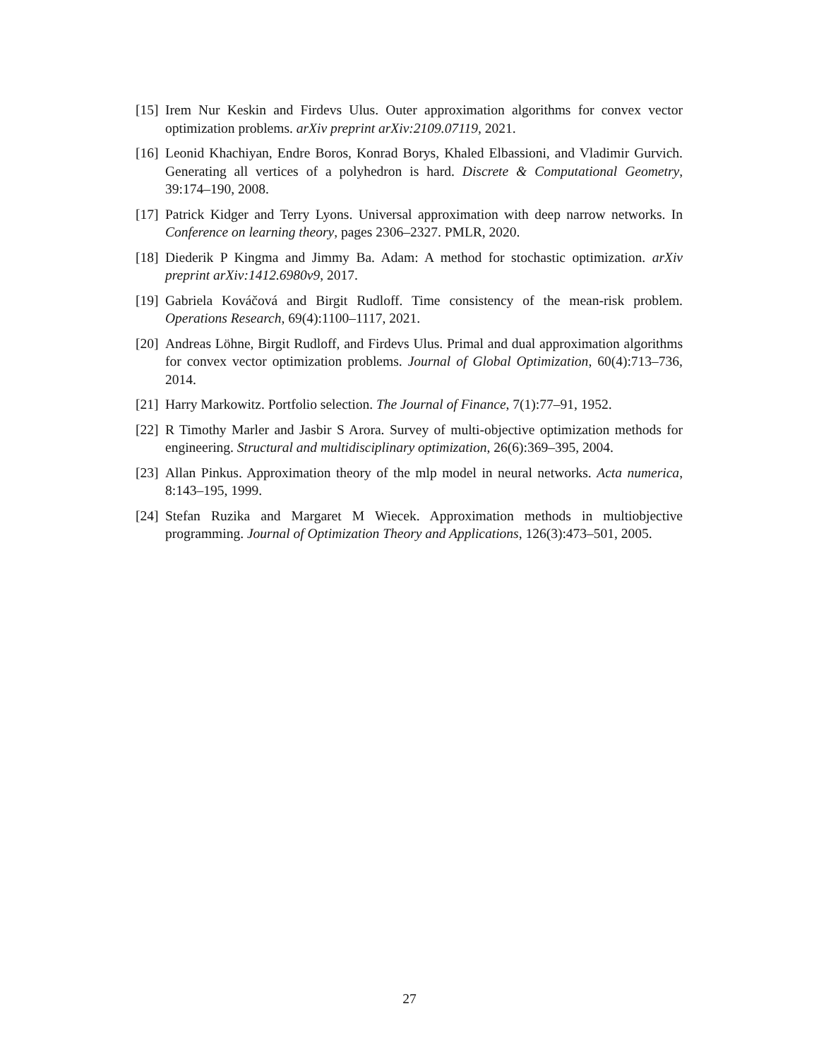[15]
Irem Nur Keskin and Firdevs Ulus. Outer approximation algorithms for convex vector optimization problems. arXiv preprint arXiv:2109.07119, 2021.
[16]
Leonid Khachiyan, Endre Boros, Konrad Borys, Khaled Elbassioni, and Vladimir Gurvich. Generating all vertices of a polyhedron is hard. Discrete & Computational Geometry, 39:174–190, 2008.
[17]
Patrick Kidger and Terry Lyons. Universal approximation with deep narrow networks. In Conference on learning theory, pages 2306–2327. PMLR, 2020.
[18]
Diederik P Kingma and Jimmy Ba. Adam: A method for stochastic optimization. arXiv preprint arXiv:1412.6980v9, 2017.
[19]
Gabriela Kováčová and Birgit Rudloff. Time consistency of the mean-risk problem. Operations Research, 69(4):1100–1117, 2021.
[20]
Andreas Löhne, Birgit Rudloff, and Firdevs Ulus. Primal and dual approximation algorithms for convex vector optimization problems. Journal of Global Optimization, 60(4):713–736, 2014.
[21]
Harry Markowitz. Portfolio selection. The Journal of Finance, 7(1):77–91, 1952.
[22]
R Timothy Marler and Jasbir S Arora. Survey of multi-objective optimization methods for engineering. Structural and multidisciplinary optimization, 26(6):369–395, 2004.
[23]
Allan Pinkus. Approximation theory of the mlp model in neural networks. Acta numerica, 8:143–195, 1999.
[24]
Stefan Ruzika and Margaret M Wiecek. Approximation methods in multiobjective programming. Journal of Optimization Theory and Applications, 126(3):473–501, 2005.
27